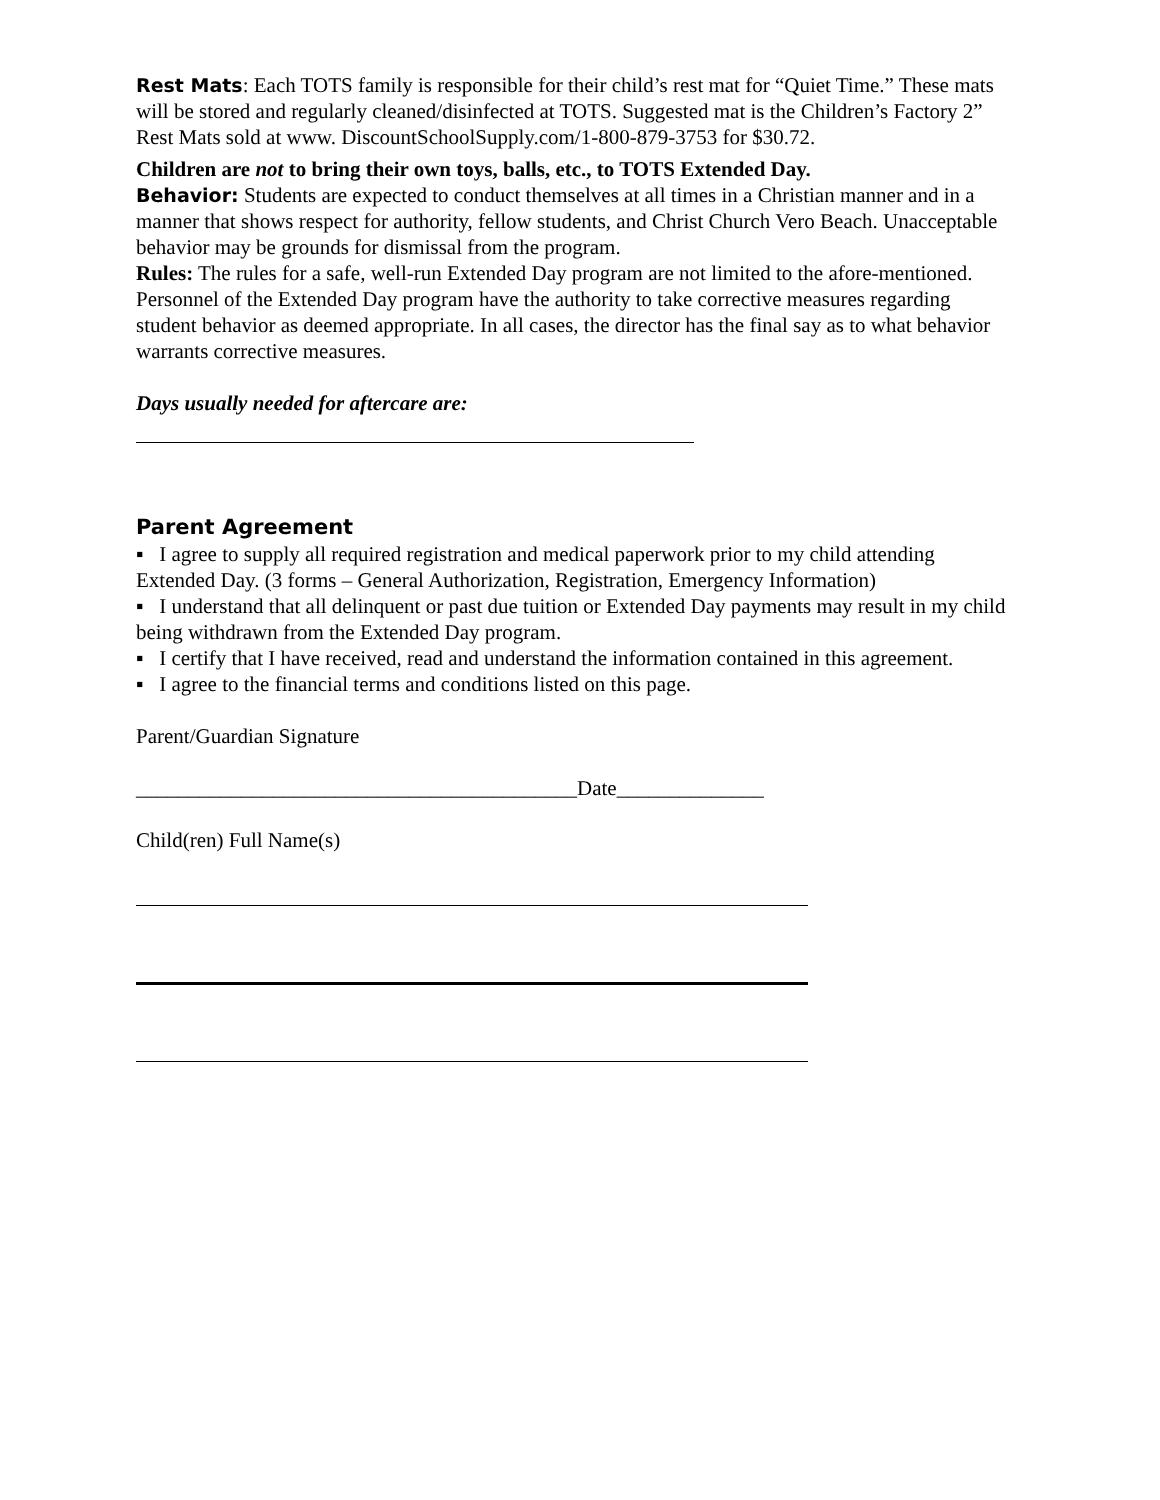Rest Mats: Each TOTS family is responsible for their child’s rest mat for “Quiet Time.” These mats will be stored and regularly cleaned/disinfected at TOTS. Suggested mat is the Children’s Factory 2” Rest Mats sold at www. DiscountSchoolSupply.com/1-800-879-3753 for $30.72.
Children are not to bring their own toys, balls, etc., to TOTS Extended Day.
Behavior: Students are expected to conduct themselves at all times in a Christian manner and in a manner that shows respect for authority, fellow students, and Christ Church Vero Beach. Unacceptable behavior may be grounds for dismissal from the program.
Rules: The rules for a safe, well-run Extended Day program are not limited to the afore-mentioned. Personnel of the Extended Day program have the authority to take corrective measures regarding student behavior as deemed appropriate. In all cases, the director has the final say as to what behavior warrants corrective measures.
Days usually needed for aftercare are:
Parent Agreement
▪ I agree to supply all required registration and medical paperwork prior to my child attending Extended Day. (3 forms – General Authorization, Registration, Emergency Information)
▪ I understand that all delinquent or past due tuition or Extended Day payments may result in my child being withdrawn from the Extended Day program.
▪ I certify that I have received, read and understand the information contained in this agreement.
▪ I agree to the financial terms and conditions listed on this page.
Parent/Guardian Signature
__________________________________________Date______________
Child(ren) Full Name(s)